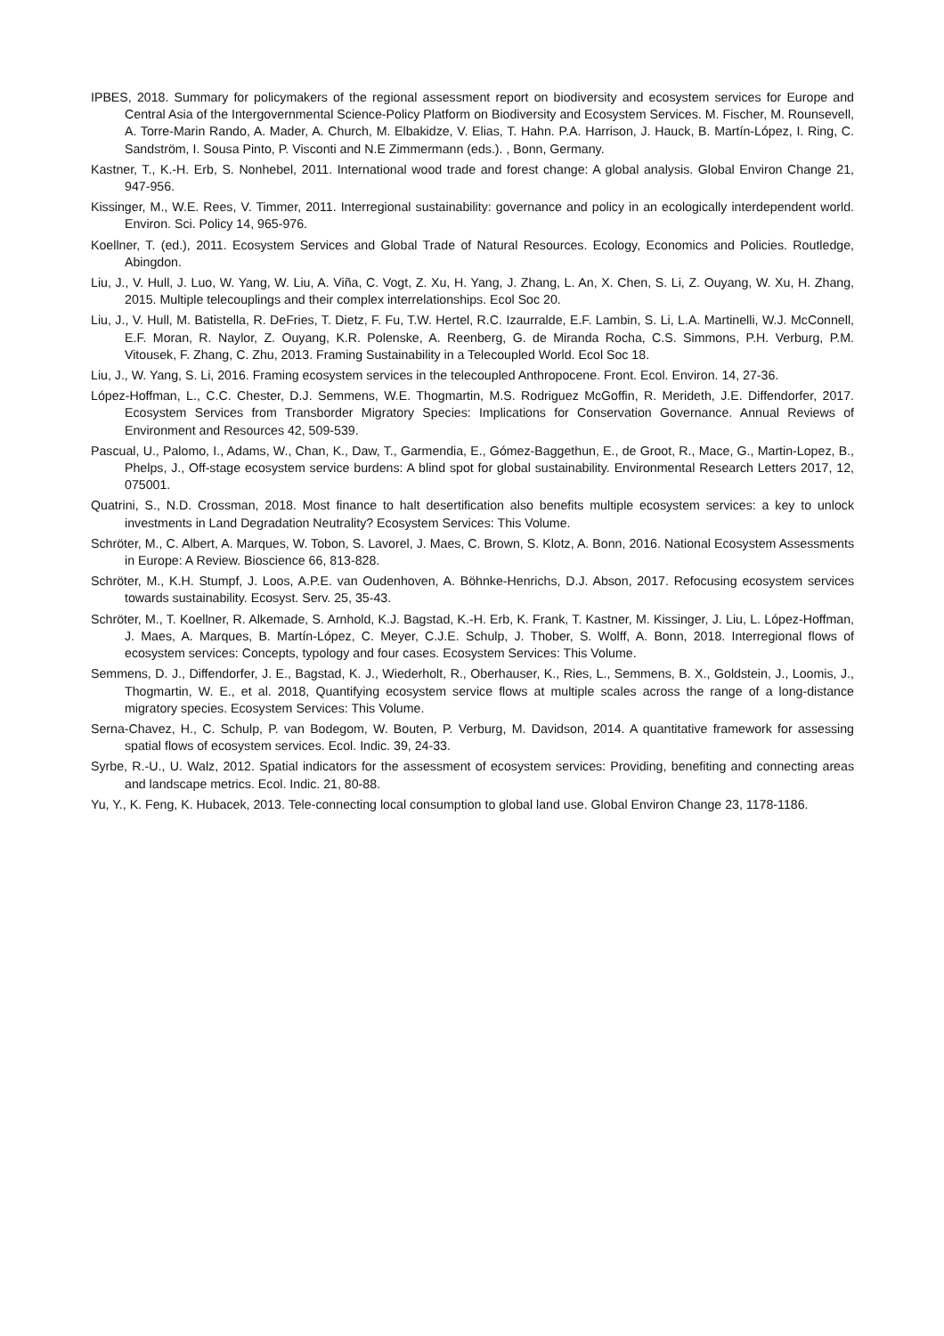IPBES, 2018. Summary for policymakers of the regional assessment report on biodiversity and ecosystem services for Europe and Central Asia of the Intergovernmental Science-Policy Platform on Biodiversity and Ecosystem Services. M. Fischer, M. Rounsevell, A. Torre-Marin Rando, A. Mader, A. Church, M. Elbakidze, V. Elias, T. Hahn. P.A. Harrison, J. Hauck, B. Martín-López, I. Ring, C. Sandström, I. Sousa Pinto, P. Visconti and N.E Zimmermann (eds.). , Bonn, Germany.
Kastner, T., K.-H. Erb, S. Nonhebel, 2011. International wood trade and forest change: A global analysis. Global Environ Change 21, 947-956.
Kissinger, M., W.E. Rees, V. Timmer, 2011. Interregional sustainability: governance and policy in an ecologically interdependent world. Environ. Sci. Policy 14, 965-976.
Koellner, T. (ed.), 2011. Ecosystem Services and Global Trade of Natural Resources. Ecology, Economics and Policies. Routledge, Abingdon.
Liu, J., V. Hull, J. Luo, W. Yang, W. Liu, A. Viña, C. Vogt, Z. Xu, H. Yang, J. Zhang, L. An, X. Chen, S. Li, Z. Ouyang, W. Xu, H. Zhang, 2015. Multiple telecouplings and their complex interrelationships. Ecol Soc 20.
Liu, J., V. Hull, M. Batistella, R. DeFries, T. Dietz, F. Fu, T.W. Hertel, R.C. Izaurralde, E.F. Lambin, S. Li, L.A. Martinelli, W.J. McConnell, E.F. Moran, R. Naylor, Z. Ouyang, K.R. Polenske, A. Reenberg, G. de Miranda Rocha, C.S. Simmons, P.H. Verburg, P.M. Vitousek, F. Zhang, C. Zhu, 2013. Framing Sustainability in a Telecoupled World. Ecol Soc 18.
Liu, J., W. Yang, S. Li, 2016. Framing ecosystem services in the telecoupled Anthropocene. Front. Ecol. Environ. 14, 27-36.
López-Hoffman, L., C.C. Chester, D.J. Semmens, W.E. Thogmartin, M.S. Rodriguez McGoffin, R. Merideth, J.E. Diffendorfer, 2017. Ecosystem Services from Transborder Migratory Species: Implications for Conservation Governance. Annual Reviews of Environment and Resources 42, 509-539.
Pascual, U., Palomo, I., Adams, W., Chan, K., Daw, T., Garmendia, E., Gómez-Baggethun, E., de Groot, R., Mace, G., Martin-Lopez, B., Phelps, J., Off-stage ecosystem service burdens: A blind spot for global sustainability. Environmental Research Letters 2017, 12, 075001.
Quatrini, S., N.D. Crossman, 2018. Most finance to halt desertification also benefits multiple ecosystem services: a key to unlock investments in Land Degradation Neutrality? Ecosystem Services: This Volume.
Schröter, M., C. Albert, A. Marques, W. Tobon, S. Lavorel, J. Maes, C. Brown, S. Klotz, A. Bonn, 2016. National Ecosystem Assessments in Europe: A Review. Bioscience 66, 813-828.
Schröter, M., K.H. Stumpf, J. Loos, A.P.E. van Oudenhoven, A. Böhnke-Henrichs, D.J. Abson, 2017. Refocusing ecosystem services towards sustainability. Ecosyst. Serv. 25, 35-43.
Schröter, M., T. Koellner, R. Alkemade, S. Arnhold, K.J. Bagstad, K.-H. Erb, K. Frank, T. Kastner, M. Kissinger, J. Liu, L. López-Hoffman, J. Maes, A. Marques, B. Martín-López, C. Meyer, C.J.E. Schulp, J. Thober, S. Wolff, A. Bonn, 2018. Interregional flows of ecosystem services: Concepts, typology and four cases. Ecosystem Services: This Volume.
Semmens, D. J., Diffendorfer, J. E., Bagstad, K. J., Wiederholt, R., Oberhauser, K., Ries, L., Semmens, B. X., Goldstein, J., Loomis, J., Thogmartin, W. E., et al. 2018, Quantifying ecosystem service flows at multiple scales across the range of a long-distance migratory species. Ecosystem Services: This Volume.
Serna-Chavez, H., C. Schulp, P. van Bodegom, W. Bouten, P. Verburg, M. Davidson, 2014. A quantitative framework for assessing spatial flows of ecosystem services. Ecol. Indic. 39, 24-33.
Syrbe, R.-U., U. Walz, 2012. Spatial indicators for the assessment of ecosystem services: Providing, benefiting and connecting areas and landscape metrics. Ecol. Indic. 21, 80-88.
Yu, Y., K. Feng, K. Hubacek, 2013. Tele-connecting local consumption to global land use. Global Environ Change 23, 1178-1186.